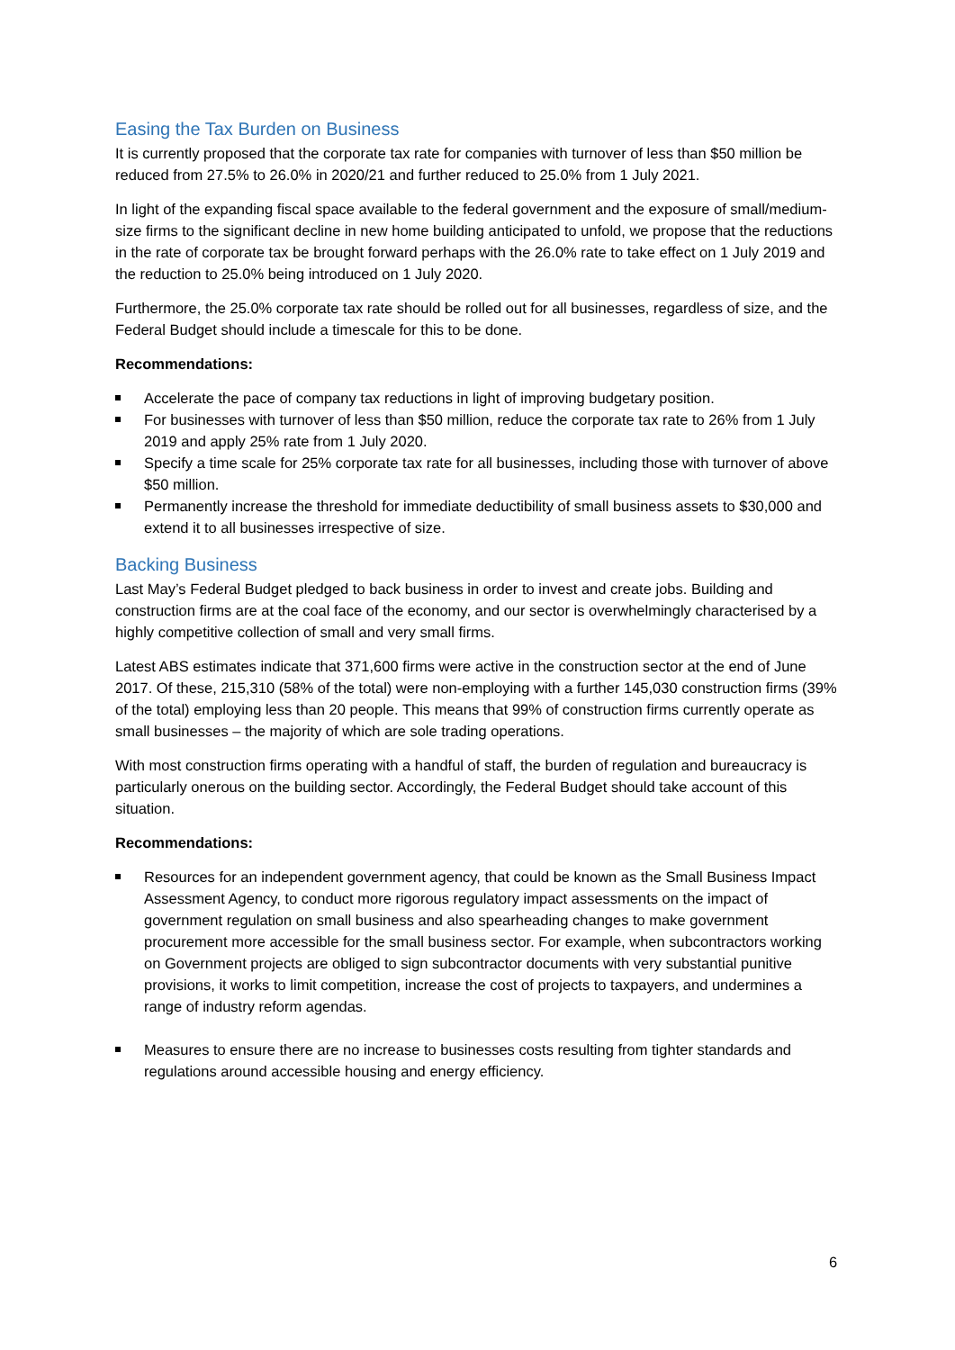Easing the Tax Burden on Business
It is currently proposed that the corporate tax rate for companies with turnover of less than $50 million be reduced from 27.5% to 26.0% in 2020/21 and further reduced to 25.0% from 1 July 2021.
In light of the expanding fiscal space available to the federal government and the exposure of small/medium-size firms to the significant decline in new home building anticipated to unfold, we propose that the reductions in the rate of corporate tax be brought forward perhaps with the 26.0% rate to take effect on 1 July 2019 and the reduction to 25.0% being introduced on 1 July 2020.
Furthermore, the 25.0% corporate tax rate should be rolled out for all businesses, regardless of size, and the Federal Budget should include a timescale for this to be done.
Recommendations:
Accelerate the pace of company tax reductions in light of improving budgetary position.
For businesses with turnover of less than $50 million, reduce the corporate tax rate to 26% from 1 July 2019 and apply 25% rate from 1 July 2020.
Specify a time scale for 25% corporate tax rate for all businesses, including those with turnover of above $50 million.
Permanently increase the threshold for immediate deductibility of small business assets to $30,000 and extend it to all businesses irrespective of size.
Backing Business
Last May’s Federal Budget pledged to back business in order to invest and create jobs. Building and construction firms are at the coal face of the economy, and our sector is overwhelmingly characterised by a highly competitive collection of small and very small firms.
Latest ABS estimates indicate that 371,600 firms were active in the construction sector at the end of June 2017. Of these, 215,310 (58% of the total) were non-employing with a further 145,030 construction firms (39% of the total) employing less than 20 people. This means that 99% of construction firms currently operate as small businesses – the majority of which are sole trading operations.
With most construction firms operating with a handful of staff, the burden of regulation and bureaucracy is particularly onerous on the building sector. Accordingly, the Federal Budget should take account of this situation.
Recommendations:
Resources for an independent government agency, that could be known as the Small Business Impact Assessment Agency, to conduct more rigorous regulatory impact assessments on the impact of government regulation on small business and also spearheading changes to make government procurement more accessible for the small business sector. For example, when subcontractors working on Government projects are obliged to sign subcontractor documents with very substantial punitive provisions, it works to limit competition, increase the cost of projects to taxpayers, and undermines a range of industry reform agendas.
Measures to ensure there are no increase to businesses costs resulting from tighter standards and regulations around accessible housing and energy efficiency.
6